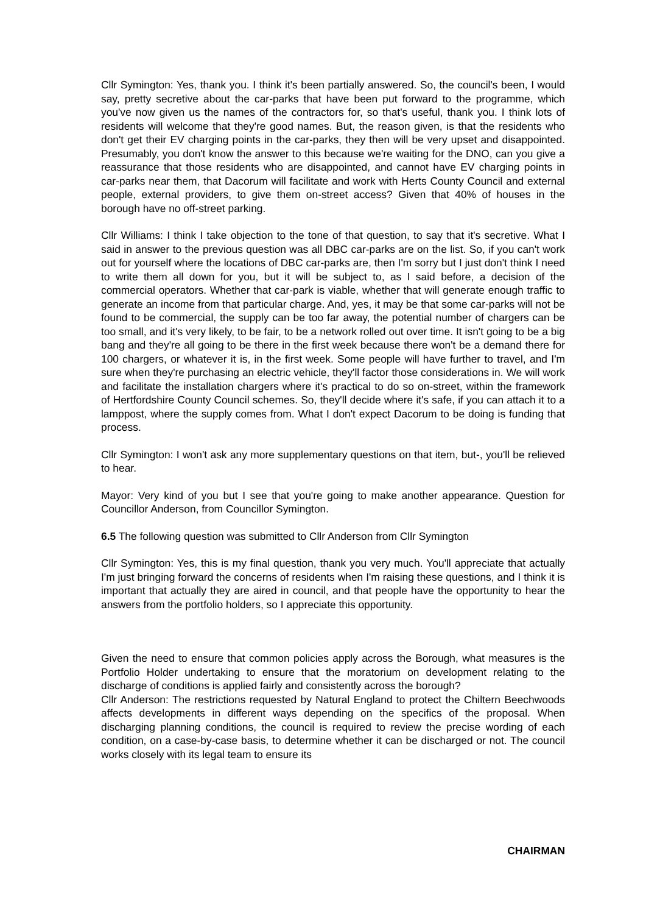Cllr Symington: Yes, thank you. I think it's been partially answered. So, the council's been, I would say, pretty secretive about the car-parks that have been put forward to the programme, which you've now given us the names of the contractors for, so that's useful, thank you. I think lots of residents will welcome that they're good names. But, the reason given, is that the residents who don't get their EV charging points in the car-parks, they then will be very upset and disappointed. Presumably, you don't know the answer to this because we're waiting for the DNO, can you give a reassurance that those residents who are disappointed, and cannot have EV charging points in car-parks near them, that Dacorum will facilitate and work with Herts County Council and external people, external providers, to give them on-street access? Given that 40% of houses in the borough have no off-street parking.
Cllr Williams: I think I take objection to the tone of that question, to say that it's secretive. What I said in answer to the previous question was all DBC car-parks are on the list. So, if you can't work out for yourself where the locations of DBC car-parks are, then I'm sorry but I just don't think I need to write them all down for you, but it will be subject to, as I said before, a decision of the commercial operators. Whether that car-park is viable, whether that will generate enough traffic to generate an income from that particular charge. And, yes, it may be that some car-parks will not be found to be commercial, the supply can be too far away, the potential number of chargers can be too small, and it's very likely, to be fair, to be a network rolled out over time. It isn't going to be a big bang and they're all going to be there in the first week because there won't be a demand there for 100 chargers, or whatever it is, in the first week. Some people will have further to travel, and I'm sure when they're purchasing an electric vehicle, they'll factor those considerations in. We will work and facilitate the installation chargers where it's practical to do so on-street, within the framework of Hertfordshire County Council schemes. So, they'll decide where it's safe, if you can attach it to a lamppost, where the supply comes from. What I don't expect Dacorum to be doing is funding that process.
Cllr Symington: I won't ask any more supplementary questions on that item, but-, you'll be relieved to hear.
Mayor: Very kind of you but I see that you're going to make another appearance. Question for Councillor Anderson, from Councillor Symington.
6.5 The following question was submitted to Cllr Anderson from Cllr Symington
Cllr Symington: Yes, this is my final question, thank you very much. You'll appreciate that actually I'm just bringing forward the concerns of residents when I'm raising these questions, and I think it is important that actually they are aired in council, and that people have the opportunity to hear the answers from the portfolio holders, so I appreciate this opportunity.
Given the need to ensure that common policies apply across the Borough, what measures is the Portfolio Holder undertaking to ensure that the moratorium on development relating to the discharge of conditions is applied fairly and consistently across the borough?
Cllr Anderson: The restrictions requested by Natural England to protect the Chiltern Beechwoods affects developments in different ways depending on the specifics of the proposal. When discharging planning conditions, the council is required to review the precise wording of each condition, on a case-by-case basis, to determine whether it can be discharged or not. The council works closely with its legal team to ensure its
CHAIRMAN